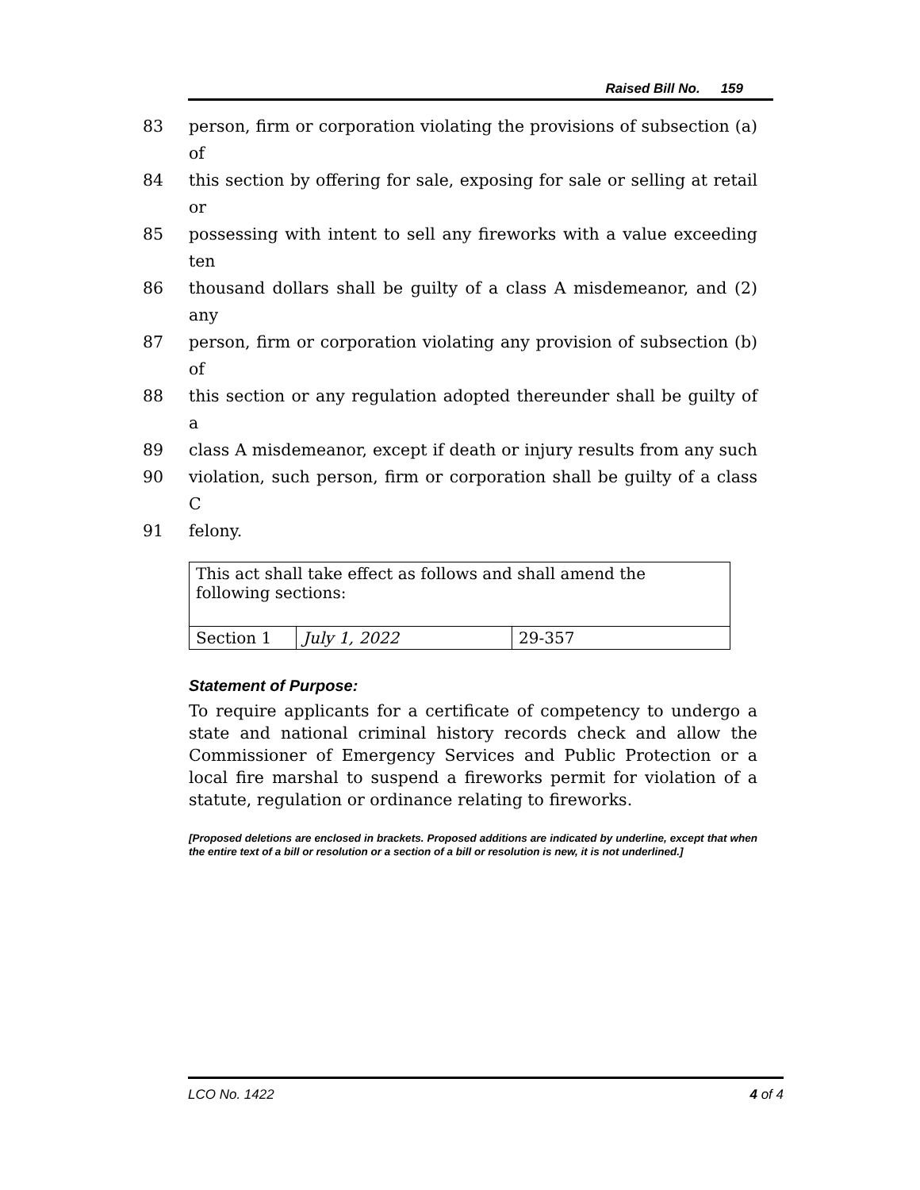Raised Bill No. 159
83 person, firm or corporation violating the provisions of subsection (a) of
84 this section by offering for sale, exposing for sale or selling at retail or
85 possessing with intent to sell any fireworks with a value exceeding ten
86 thousand dollars shall be guilty of a class A misdemeanor, and (2) any
87 person, firm or corporation violating any provision of subsection (b) of
88 this section or any regulation adopted thereunder shall be guilty of a
89 class A misdemeanor, except if death or injury results from any such
90 violation, such person, firm or corporation shall be guilty of a class C
91 felony.
| This act shall take effect as follows and shall amend the following sections: | | |
| Section 1 | July 1, 2022 | 29-357 |
Statement of Purpose:
To require applicants for a certificate of competency to undergo a state and national criminal history records check and allow the Commissioner of Emergency Services and Public Protection or a local fire marshal to suspend a fireworks permit for violation of a statute, regulation or ordinance relating to fireworks.
[Proposed deletions are enclosed in brackets. Proposed additions are indicated by underline, except that when the entire text of a bill or resolution or a section of a bill or resolution is new, it is not underlined.]
LCO No. 1422 4 of 4